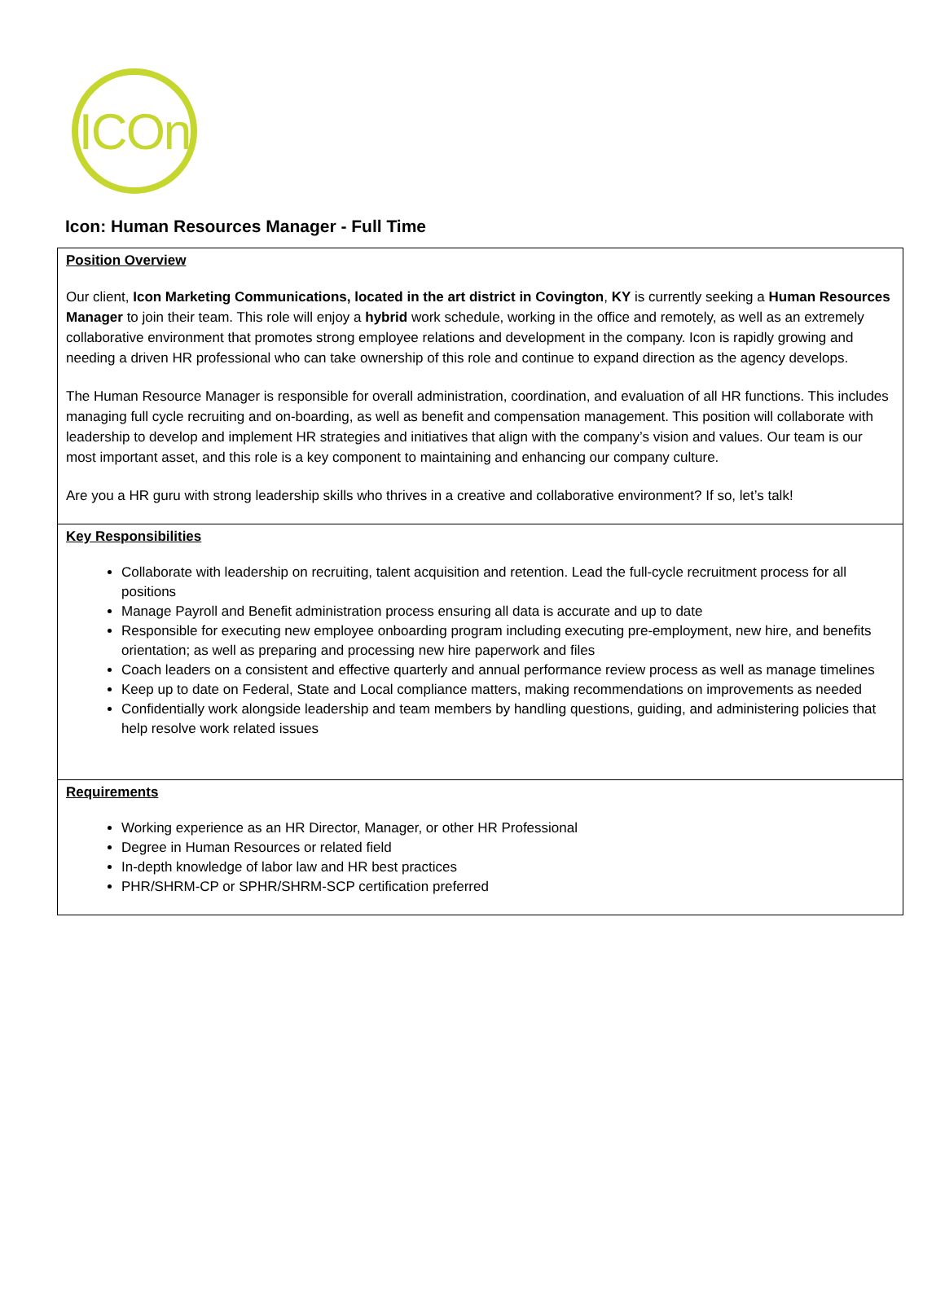ICOn
Icon: Human Resources Manager - Full Time
| Position Overview Our client, Icon Marketing Communications, located in the art district in Covington , KY is currently seeking a Human Resources Manager to join their team. This role will enjoy a hybrid work schedule, working in the office and remotely, as well as an extremely collaborative environment that promotes strong employee relations and development in the company. Icon is rapidly growing and needing a driven HR professional who can take ownership of this role and continue to expand direction as the agency develops. The Human Resource Manager is responsible for overall administration, coordination, and evaluation of all HR functions. This includes managing full cycle recruiting and on-boarding, as well as benefit and compensation management. This position will collaborate with leadership to develop and implement HR strategies and initiatives that align with the company’s vision and values. Our team is our most important asset, and this role is a key component to maintaining and enhancing our company culture. Are you a HR guru with strong leadership skills who thrives in a creative and collaborative environment? If so, let’s talk! |
| Key Responsibilities Collaborate with leadership on recruiting, talent acquisition and retention. Lead the full-cycle recruitment process for all positions Manage Payroll and Benefit administration process ensuring all data is accurate and up to date Responsible for executing new employee onboarding program including executing pre-employment, new hire, and benefits orientation; as well as preparing and processing new hire paperwork and files Coach leaders on a consistent and effective quarterly and annual performance review process as well as manage timelines Keep up to date on Federal, State and Local compliance matters, making recommendations on improvements as needed Confidentially work alongside leadership and team members by handling questions, guiding, and administering policies that help resolve work related issues |
| Requirements Working experience as an HR Director, Manager, or other HR Professional Degree in Human Resources or related field In-depth knowledge of labor law and HR best practices PHR/SHRM-CP or SPHR/SHRM-SCP certification preferred |